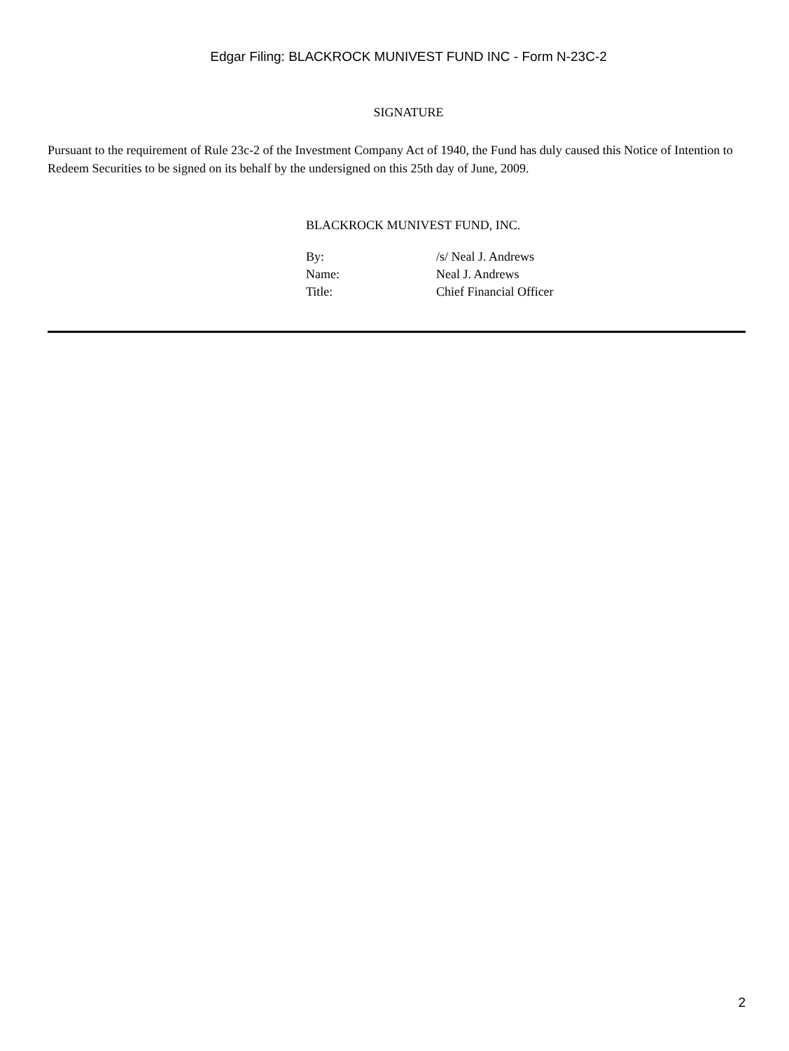Edgar Filing: BLACKROCK MUNIVEST FUND INC - Form N-23C-2
SIGNATURE
Pursuant to the requirement of Rule 23c-2 of the Investment Company Act of 1940, the Fund has duly caused this Notice of Intention to Redeem Securities to be signed on its behalf by the undersigned on this 25th day of June, 2009.
BLACKROCK MUNIVEST FUND, INC.
| By: | /s/ Neal J. Andrews |
| Name: | Neal J. Andrews |
| Title: | Chief Financial Officer |
2